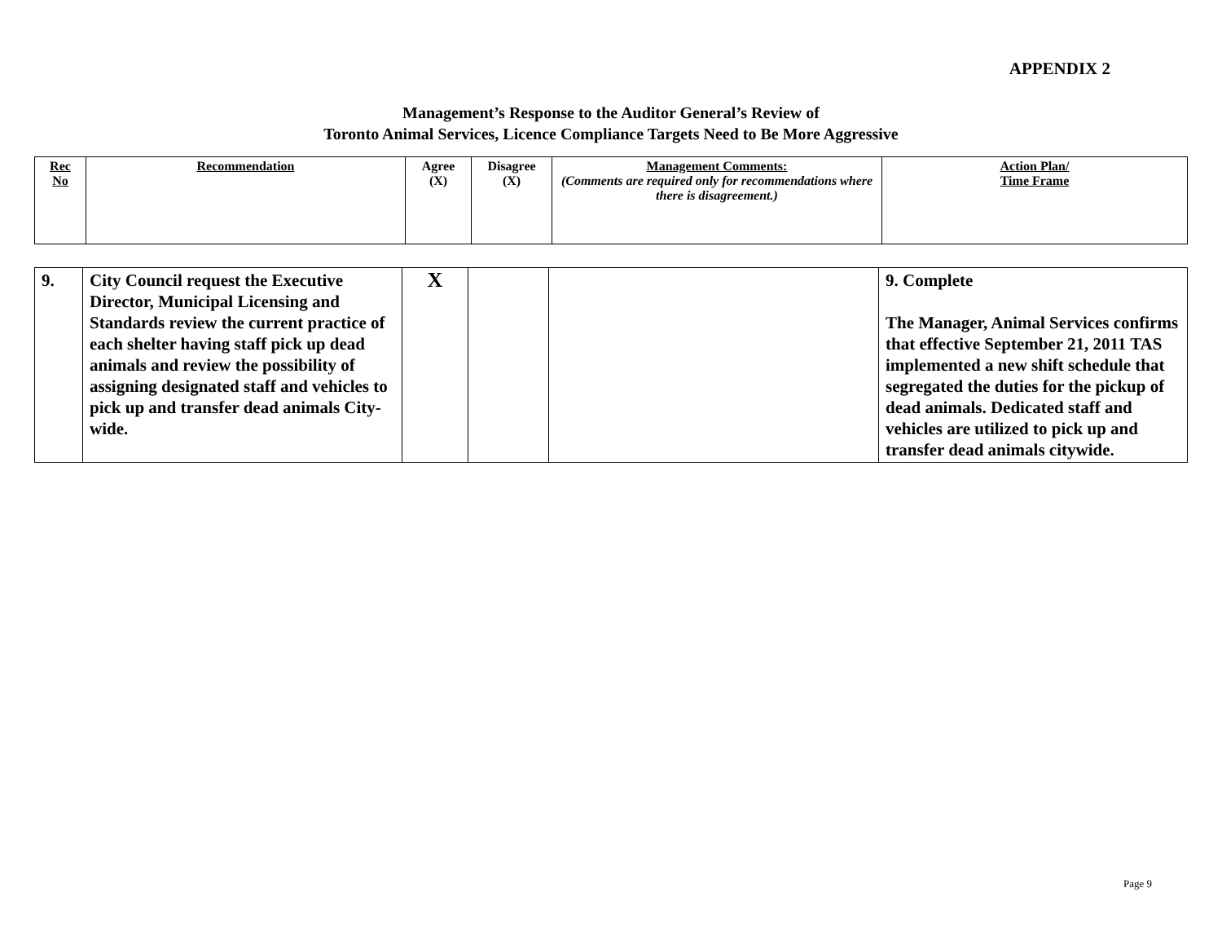APPENDIX 2
Management’s Response to the Auditor General’s Review of
Toronto Animal Services, Licence Compliance Targets Need to Be More Aggressive
| Rec No | Recommendation | Agree (X) | Disagree (X) | Management Comments: (Comments are required only for recommendations where there is disagreement.) | Action Plan/ Time Frame |
| 9. | City Council request the Executive Director, Municipal Licensing and Standards review the current practice of each shelter having staff pick up dead animals and review the possibility of assigning designated staff and vehicles to pick up and transfer dead animals City-wide. | X | | | 9. Complete The Manager, Animal Services confirms that effective September 21, 2011 TAS implemented a new shift schedule that segregated the duties for the pickup of dead animals. Dedicated staff and vehicles are utilized to pick up and transfer dead animals citywide. |
Page 9